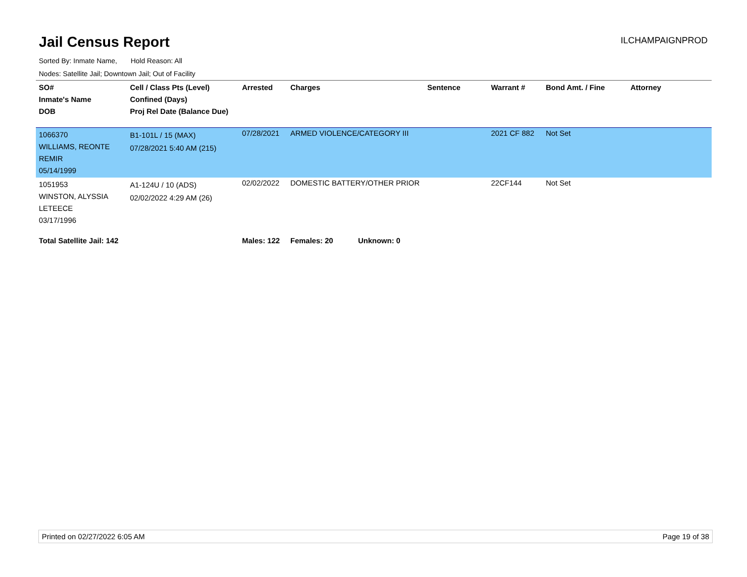Jail Census Report
ILCHAMPAIGNPROD
Sorted By: Inmate Name, Hold Reason: All
Nodes: Satellite Jail; Downtown Jail; Out of Facility
| SO# Inmate's Name DOB | Cell / Class Pts (Level) Confined (Days) Proj Rel Date (Balance Due) | Arrested | Charges | Sentence | Warrant # | Bond Amt. / Fine | Attorney |
| --- | --- | --- | --- | --- | --- | --- | --- |
| 1066370 WILLIAMS, REONTE REMIR 05/14/1999 | B1-101L / 15 (MAX) 07/28/2021 5:40 AM (215) | 07/28/2021 | ARMED VIOLENCE/CATEGORY III | | 2021 CF 882 | Not Set | |
| 1051953 WINSTON, ALYSSIA LETEECE 03/17/1996 | A1-124U / 10 (ADS) 02/02/2022 4:29 AM (26) | 02/02/2022 | DOMESTIC BATTERY/OTHER PRIOR | | 22CF144 | Not Set | |
| Total Satellite Jail: 142 | | Males: 122 | Females: 20 Unknown: 0 | | | | |
Printed on 02/27/2022 6:05 AM Page 19 of 38